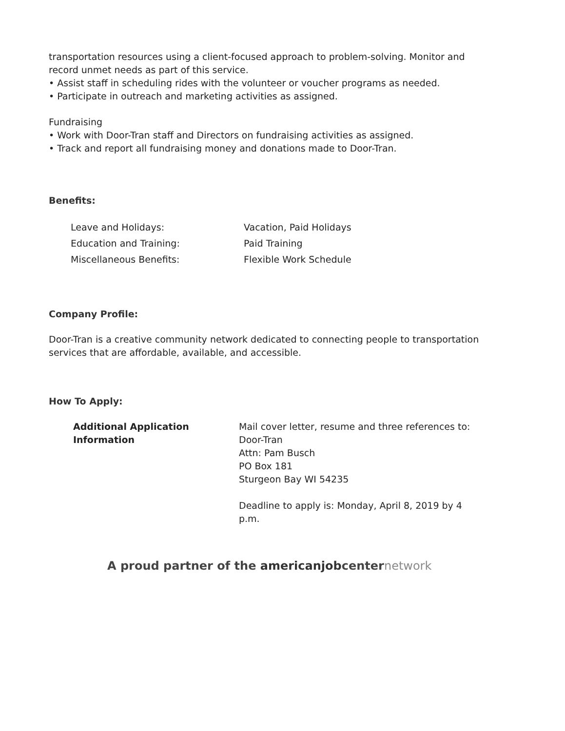transportation resources using a client-focused approach to problem-solving. Monitor and record unmet needs as part of this service.
• Assist staff in scheduling rides with the volunteer or voucher programs as needed.
• Participate in outreach and marketing activities as assigned.
Fundraising
• Work with Door-Tran staff and Directors on fundraising activities as assigned.
• Track and report all fundraising money and donations made to Door-Tran.
Benefits:
| Leave and Holidays: | Vacation, Paid Holidays |
| Education and Training: | Paid Training |
| Miscellaneous Benefits: | Flexible Work Schedule |
Company Profile:
Door-Tran is a creative community network dedicated to connecting people to transportation services that are affordable, available, and accessible.
How To Apply:
| Additional Application Information | Mail cover letter, resume and three references to: Door-Tran Attn: Pam Busch PO Box 181 Sturgeon Bay WI 54235 Deadline to apply is: Monday, April 8, 2019 by 4 p.m. |
A proud partner of the americanjobcenternetwork